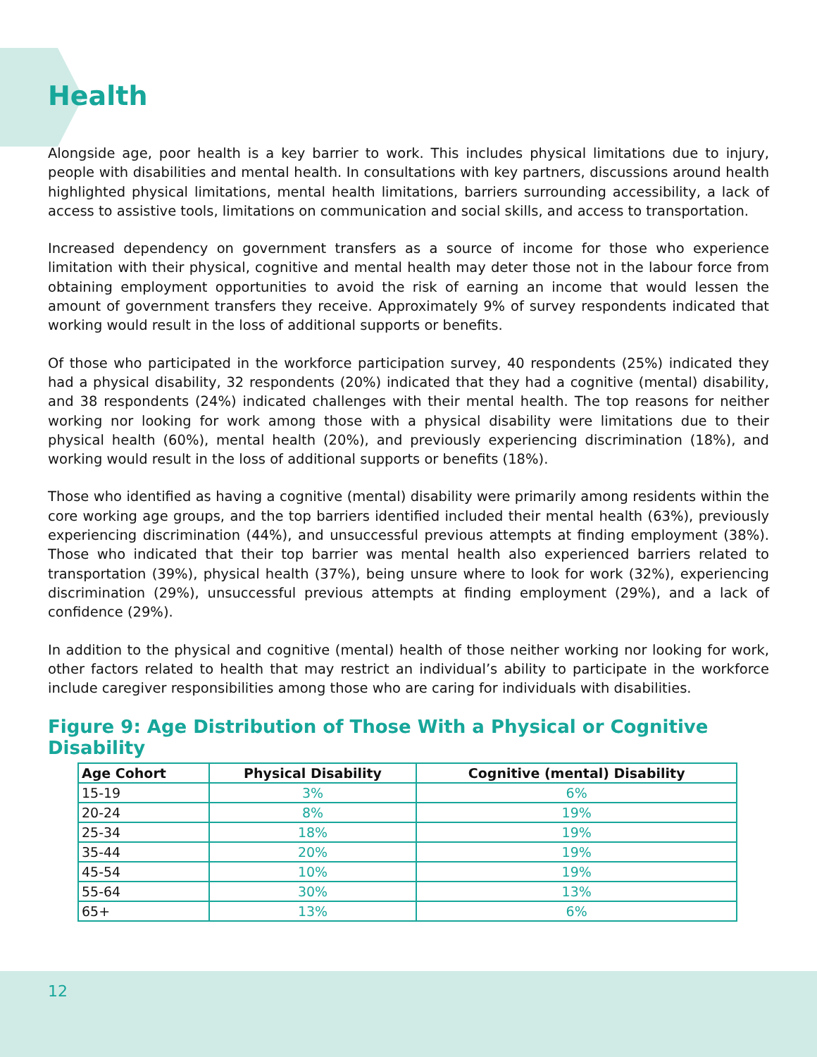Health
Alongside age, poor health is a key barrier to work. This includes physical limitations due to injury, people with disabilities and mental health. In consultations with key partners, discussions around health highlighted physical limitations, mental health limitations, barriers surrounding accessibility, a lack of access to assistive tools, limitations on communication and social skills, and access to transportation.
Increased dependency on government transfers as a source of income for those who experience limitation with their physical, cognitive and mental health may deter those not in the labour force from obtaining employment opportunities to avoid the risk of earning an income that would lessen the amount of government transfers they receive. Approximately 9% of survey respondents indicated that working would result in the loss of additional supports or benefits.
Of those who participated in the workforce participation survey, 40 respondents (25%) indicated they had a physical disability, 32 respondents (20%) indicated that they had a cognitive (mental) disability, and 38 respondents (24%) indicated challenges with their mental health. The top reasons for neither working nor looking for work among those with a physical disability were limitations due to their physical health (60%), mental health (20%), and previously experiencing discrimination (18%), and working would result in the loss of additional supports or benefits (18%).
Those who identified as having a cognitive (mental) disability were primarily among residents within the core working age groups, and the top barriers identified included their mental health (63%), previously experiencing discrimination (44%), and unsuccessful previous attempts at finding employment (38%). Those who indicated that their top barrier was mental health also experienced barriers related to transportation (39%), physical health (37%), being unsure where to look for work (32%), experiencing discrimination (29%), unsuccessful previous attempts at finding employment (29%), and a lack of confidence (29%).
In addition to the physical and cognitive (mental) health of those neither working nor looking for work, other factors related to health that may restrict an individual’s ability to participate in the workforce include caregiver responsibilities among those who are caring for individuals with disabilities.
Figure 9: Age Distribution of Those With a Physical or Cognitive Disability
| Age Cohort | Physical Disability | Cognitive (mental) Disability |
| --- | --- | --- |
| 15-19 | 3% | 6% |
| 20-24 | 8% | 19% |
| 25-34 | 18% | 19% |
| 35-44 | 20% | 19% |
| 45-54 | 10% | 19% |
| 55-64 | 30% | 13% |
| 65+ | 13% | 6% |
12